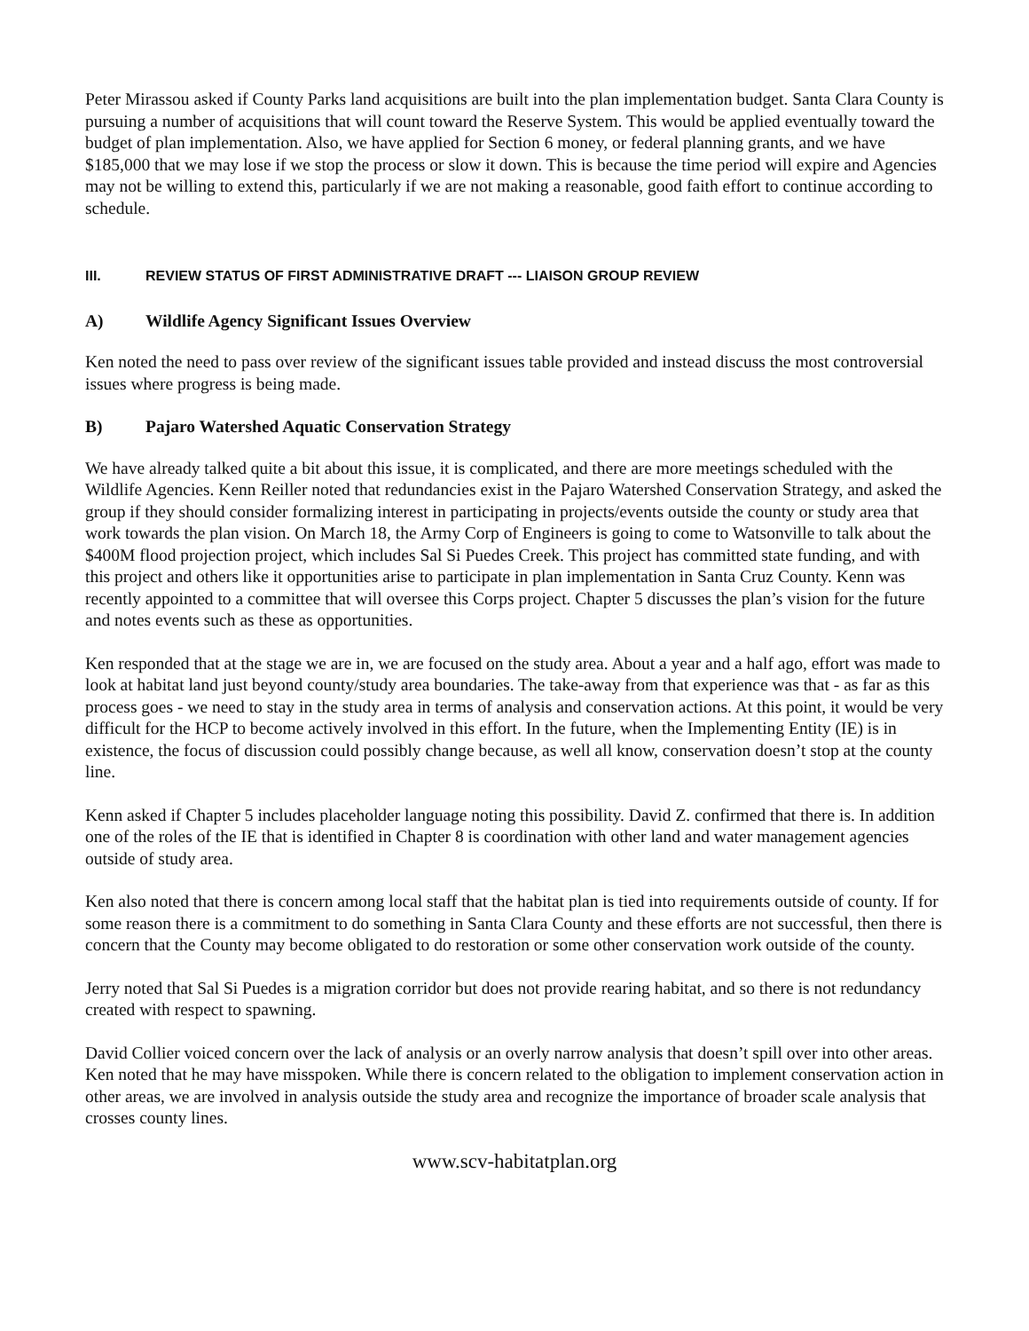Peter Mirassou asked if County Parks land acquisitions are built into the plan implementation budget. Santa Clara County is pursuing a number of acquisitions that will count toward the Reserve System. This would be applied eventually toward the budget of plan implementation. Also, we have applied for Section 6 money, or federal planning grants, and we have $185,000 that we may lose if we stop the process or slow it down. This is because the time period will expire and Agencies may not be willing to extend this, particularly if we are not making a reasonable, good faith effort to continue according to schedule.
III. REVIEW STATUS OF FIRST ADMINISTRATIVE DRAFT --- LIAISON GROUP REVIEW
A) Wildlife Agency Significant Issues Overview
Ken noted the need to pass over review of the significant issues table provided and instead discuss the most controversial issues where progress is being made.
B) Pajaro Watershed Aquatic Conservation Strategy
We have already talked quite a bit about this issue, it is complicated, and there are more meetings scheduled with the Wildlife Agencies. Kenn Reiller noted that redundancies exist in the Pajaro Watershed Conservation Strategy, and asked the group if they should consider formalizing interest in participating in projects/events outside the county or study area that work towards the plan vision. On March 18, the Army Corp of Engineers is going to come to Watsonville to talk about the $400M flood projection project, which includes Sal Si Puedes Creek. This project has committed state funding, and with this project and others like it opportunities arise to participate in plan implementation in Santa Cruz County. Kenn was recently appointed to a committee that will oversee this Corps project. Chapter 5 discusses the plan’s vision for the future and notes events such as these as opportunities.
Ken responded that at the stage we are in, we are focused on the study area. About a year and a half ago, effort was made to look at habitat land just beyond county/study area boundaries. The take-away from that experience was that - as far as this process goes - we need to stay in the study area in terms of analysis and conservation actions. At this point, it would be very difficult for the HCP to become actively involved in this effort. In the future, when the Implementing Entity (IE) is in existence, the focus of discussion could possibly change because, as well all know, conservation doesn’t stop at the county line.
Kenn asked if Chapter 5 includes placeholder language noting this possibility. David Z. confirmed that there is. In addition one of the roles of the IE that is identified in Chapter 8 is coordination with other land and water management agencies outside of study area.
Ken also noted that there is concern among local staff that the habitat plan is tied into requirements outside of county. If for some reason there is a commitment to do something in Santa Clara County and these efforts are not successful, then there is concern that the County may become obligated to do restoration or some other conservation work outside of the county.
Jerry noted that Sal Si Puedes is a migration corridor but does not provide rearing habitat, and so there is not redundancy created with respect to spawning.
David Collier voiced concern over the lack of analysis or an overly narrow analysis that doesn’t spill over into other areas. Ken noted that he may have misspoken. While there is concern related to the obligation to implement conservation action in other areas, we are involved in analysis outside the study area and recognize the importance of broader scale analysis that crosses county lines.
www.scv-habitatplan.org